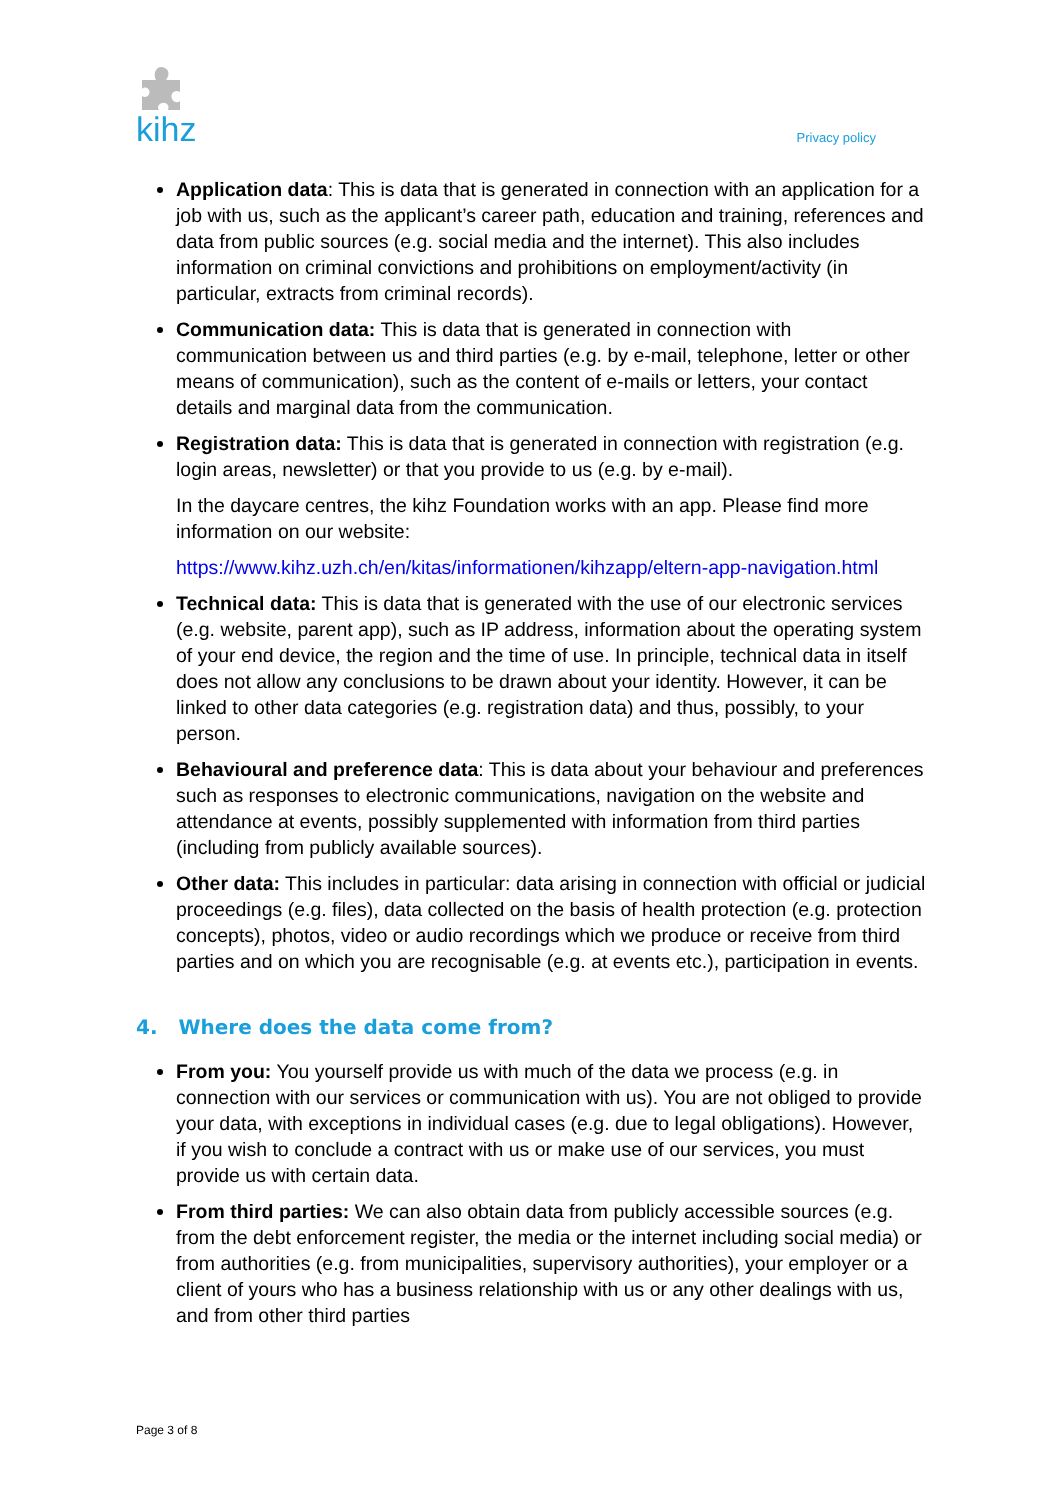kihz Privacy policy
Application data: This is data that is generated in connection with an application for a job with us, such as the applicant’s career path, education and training, references and data from public sources (e.g. social media and the internet). This also includes information on criminal convictions and prohibitions on employment/activity (in particular, extracts from criminal records).
Communication data: This is data that is generated in connection with communication between us and third parties (e.g. by e-mail, telephone, letter or other means of communication), such as the content of e-mails or letters, your contact details and marginal data from the communication.
Registration data: This is data that is generated in connection with registration (e.g. login areas, newsletter) or that you provide to us (e.g. by e-mail).
In the daycare centres, the kihz Foundation works with an app. Please find more information on our website:
https://www.kihz.uzh.ch/en/kitas/informationen/kihzapp/eltern-app-navigation.html
Technical data: This is data that is generated with the use of our electronic services (e.g. website, parent app), such as IP address, information about the operating system of your end device, the region and the time of use. In principle, technical data in itself does not allow any conclusions to be drawn about your identity. However, it can be linked to other data categories (e.g. registration data) and thus, possibly, to your person.
Behavioural and preference data: This is data about your behaviour and preferences such as responses to electronic communications, navigation on the website and attendance at events, possibly supplemented with information from third parties (including from publicly available sources).
Other data: This includes in particular: data arising in connection with official or judicial proceedings (e.g. files), data collected on the basis of health protection (e.g. protection concepts), photos, video or audio recordings which we produce or receive from third parties and on which you are recognisable (e.g. at events etc.), participation in events.
4. Where does the data come from?
From you: You yourself provide us with much of the data we process (e.g. in connection with our services or communication with us). You are not obliged to provide your data, with exceptions in individual cases (e.g. due to legal obligations). However, if you wish to conclude a contract with us or make use of our services, you must provide us with certain data.
From third parties: We can also obtain data from publicly accessible sources (e.g. from the debt enforcement register, the media or the internet including social media) or from authorities (e.g. from municipalities, supervisory authorities), your employer or a client of yours who has a business relationship with us or any other dealings with us, and from other third parties
Page 3 of 8